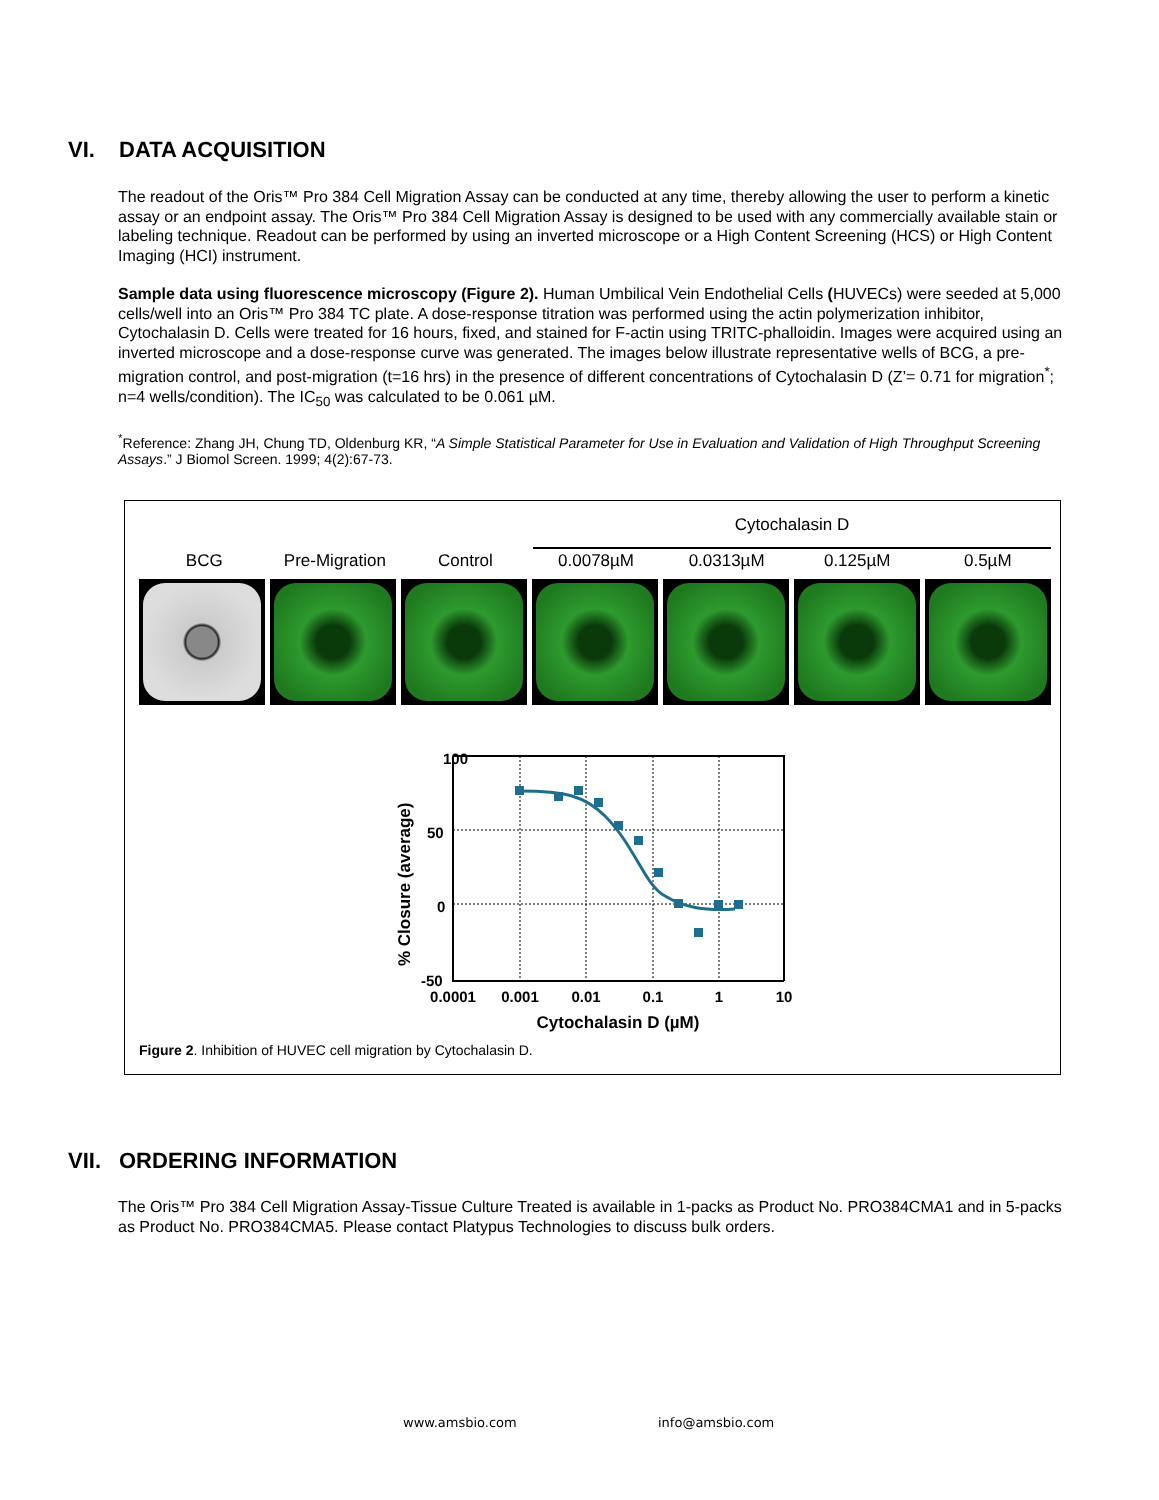VI. DATA ACQUISITION
The readout of the Oris™ Pro 384 Cell Migration Assay can be conducted at any time, thereby allowing the user to perform a kinetic assay or an endpoint assay. The Oris™ Pro 384 Cell Migration Assay is designed to be used with any commercially available stain or labeling technique. Readout can be performed by using an inverted microscope or a High Content Screening (HCS) or High Content Imaging (HCI) instrument.
Sample data using fluorescence microscopy (Figure 2). Human Umbilical Vein Endothelial Cells (HUVECs) were seeded at 5,000 cells/well into an Oris™ Pro 384 TC plate. A dose-response titration was performed using the actin polymerization inhibitor, Cytochalasin D. Cells were treated for 16 hours, fixed, and stained for F-actin using TRITC-phalloidin. Images were acquired using an inverted microscope and a dose-response curve was generated. The images below illustrate representative wells of BCG, a pre-migration control, and post-migration (t=16 hrs) in the presence of different concentrations of Cytochalasin D (Z’= 0.71 for migration<sup>*</sup>; n=4 wells/condition). The IC<sub>50</sub> was calculated to be 0.061 µM.
<sup>*</sup> Reference: Zhang JH, Chung TD, Oldenburg KR, “A Simple Statistical Parameter for Use in Evaluation and Validation of High Throughput Screening Assays.” J Biomol Screen. 1999; 4(2):67-73.
Cytochalasin D
BCG Pre-Migration Control 0.0078µM 0.0313µM 0.125µM 0.5µM
100
50
0
-50
% Closure (average)
0.0001
0.001
0.01
0.1
1
10
Cytochalasin D (µM)
Figure 2. Inhibition of HUVEC cell migration by Cytochalasin D.
VII. ORDERING INFORMATION
The Oris™ Pro 384 Cell Migration Assay-Tissue Culture Treated is available in 1-packs as Product No. PRO384CMA1 and in 5-packs as Product No. PRO384CMA5. Please contact Platypus Technologies to discuss bulk orders.
www.amsbio.com info@amsbio.com